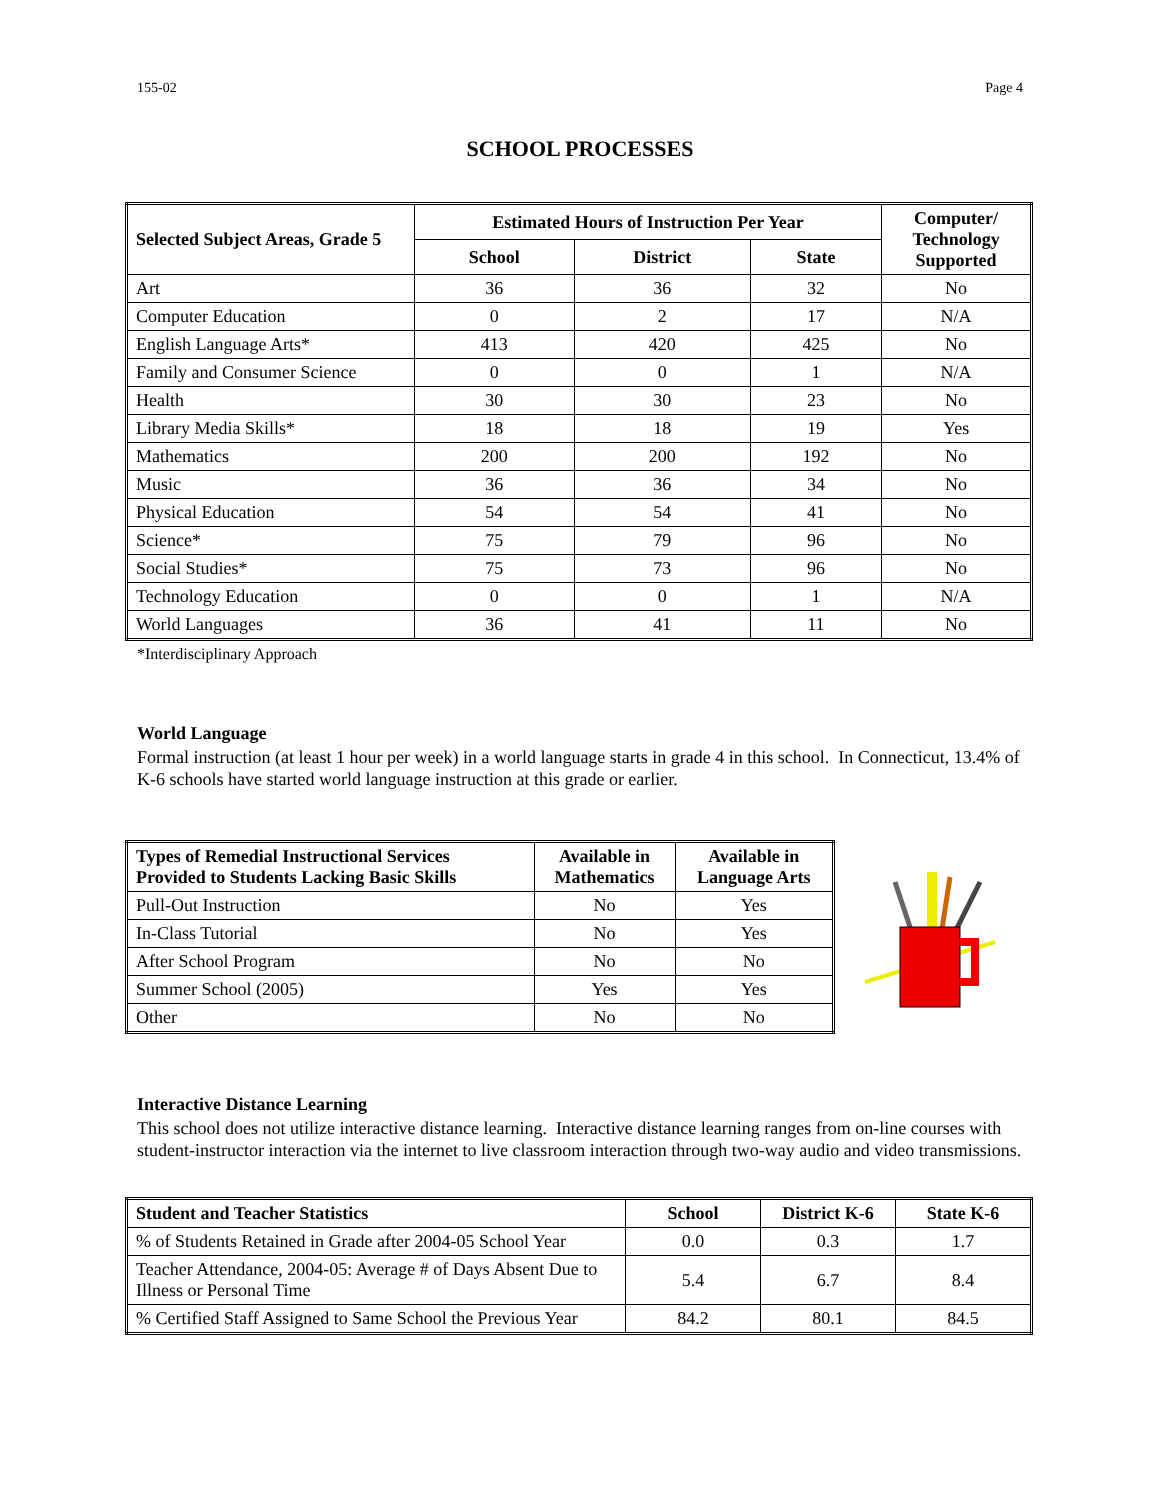155-02 Page 4
SCHOOL PROCESSES
| Selected Subject Areas, Grade 5 | Estimated Hours of Instruction Per Year | | | Computer/ Technology Supported |
| --- | --- | --- | --- | --- |
| | School | District | State | |
| Art | 36 | 36 | 32 | No |
| Computer Education | 0 | 2 | 17 | N/A |
| English Language Arts* | 413 | 420 | 425 | No |
| Family and Consumer Science | 0 | 0 | 1 | N/A |
| Health | 30 | 30 | 23 | No |
| Library Media Skills* | 18 | 18 | 19 | Yes |
| Mathematics | 200 | 200 | 192 | No |
| Music | 36 | 36 | 34 | No |
| Physical Education | 54 | 54 | 41 | No |
| Science* | 75 | 79 | 96 | No |
| Social Studies* | 75 | 73 | 96 | No |
| Technology Education | 0 | 0 | 1 | N/A |
| World Languages | 36 | 41 | 11 | No |
*Interdisciplinary Approach
World Language
Formal instruction (at least 1 hour per week) in a world language starts in grade 4 in this school. In Connecticut, 13.4% of K-6 schools have started world language instruction at this grade or earlier.
| Types of Remedial Instructional Services Provided to Students Lacking Basic Skills | Available in Mathematics | Available in Language Arts |
| --- | --- | --- |
| Pull-Out Instruction | No | Yes |
| In-Class Tutorial | No | Yes |
| After School Program | No | No |
| Summer School (2005) | Yes | Yes |
| Other | No | No |
Interactive Distance Learning
This school does not utilize interactive distance learning. Interactive distance learning ranges from on-line courses with student-instructor interaction via the internet to live classroom interaction through two-way audio and video transmissions.
| Student and Teacher Statistics | School | District K-6 | State K-6 |
| --- | --- | --- | --- |
| % of Students Retained in Grade after 2004-05 School Year | 0.0 | 0.3 | 1.7 |
| Teacher Attendance, 2004-05: Average # of Days Absent Due to Illness or Personal Time | 5.4 | 6.7 | 8.4 |
| % Certified Staff Assigned to Same School the Previous Year | 84.2 | 80.1 | 84.5 |